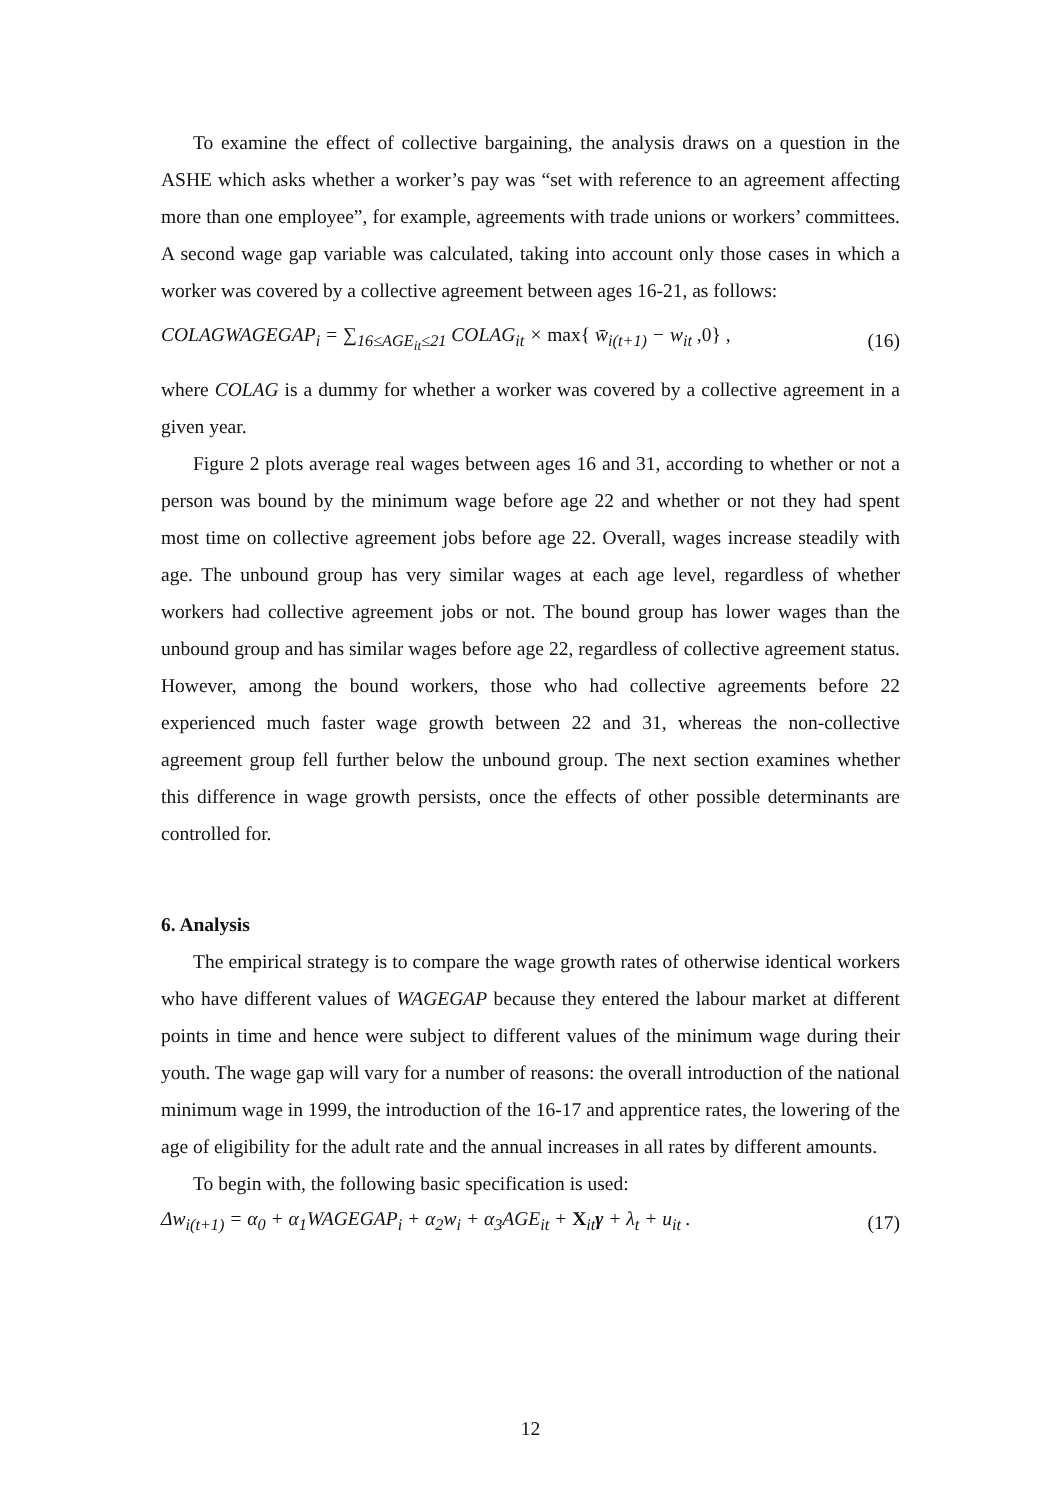To examine the effect of collective bargaining, the analysis draws on a question in the ASHE which asks whether a worker’s pay was “set with reference to an agreement affecting more than one employee”, for example, agreements with trade unions or workers’ committees. A second wage gap variable was calculated, taking into account only those cases in which a worker was covered by a collective agreement between ages 16-21, as follows:
COLAGWAGEGAP<sub>i</sub> = ∑<sub>16≤AGE<sub>it</sub>≤21</sub> COLAG<sub>it</sub> × max{ w̄<sub>i(t+1)</sub> − w<sub>it</sub> ,0} , (16)
where COLAG is a dummy for whether a worker was covered by a collective agreement in a given year.
Figure 2 plots average real wages between ages 16 and 31, according to whether or not a person was bound by the minimum wage before age 22 and whether or not they had spent most time on collective agreement jobs before age 22. Overall, wages increase steadily with age. The unbound group has very similar wages at each age level, regardless of whether workers had collective agreement jobs or not. The bound group has lower wages than the unbound group and has similar wages before age 22, regardless of collective agreement status. However, among the bound workers, those who had collective agreements before 22 experienced much faster wage growth between 22 and 31, whereas the non-collective agreement group fell further below the unbound group. The next section examines whether this difference in wage growth persists, once the effects of other possible determinants are controlled for.
6. Analysis
The empirical strategy is to compare the wage growth rates of otherwise identical workers who have different values of WAGEGAP because they entered the labour market at different points in time and hence were subject to different values of the minimum wage during their youth. The wage gap will vary for a number of reasons: the overall introduction of the national minimum wage in 1999, the introduction of the 16-17 and apprentice rates, the lowering of the age of eligibility for the adult rate and the annual increases in all rates by different amounts.
To begin with, the following basic specification is used:
Δw<sub>i(t+1)</sub> = α<sub>0</sub> + α<sub>1</sub>WAGEGAP<sub>i</sub> + α<sub>2</sub>w<sub>i</sub> + α<sub>3</sub>AGE<sub>it</sub> + X<sub>it</sub>γ + λ<sub>t</sub> + u<sub>it</sub> . (17)
12